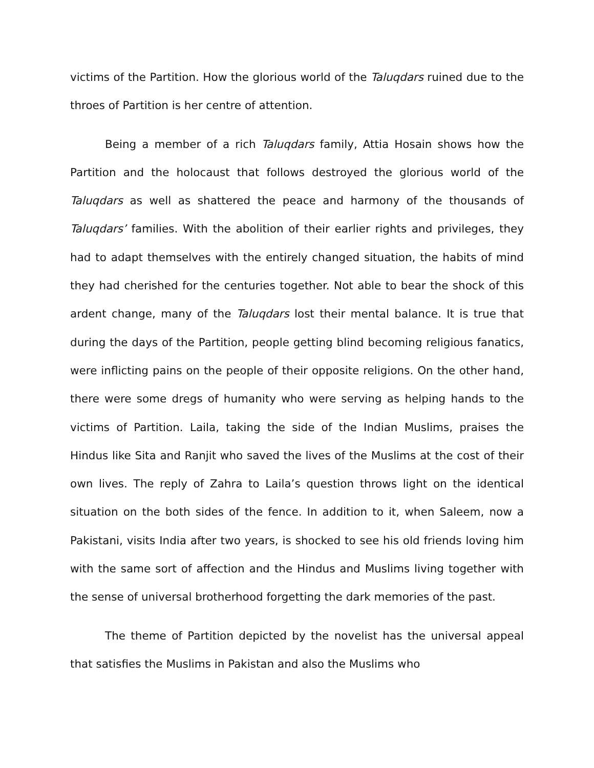victims of the Partition. How the glorious world of the Taluqdars ruined due to the throes of Partition is her centre of attention.
Being a member of a rich Taluqdars family, Attia Hosain shows how the Partition and the holocaust that follows destroyed the glorious world of the Taluqdars as well as shattered the peace and harmony of the thousands of Taluqdars’ families. With the abolition of their earlier rights and privileges, they had to adapt themselves with the entirely changed situation, the habits of mind they had cherished for the centuries together. Not able to bear the shock of this ardent change, many of the Taluqdars lost their mental balance. It is true that during the days of the Partition, people getting blind becoming religious fanatics, were inflicting pains on the people of their opposite religions. On the other hand, there were some dregs of humanity who were serving as helping hands to the victims of Partition. Laila, taking the side of the Indian Muslims, praises the Hindus like Sita and Ranjit who saved the lives of the Muslims at the cost of their own lives. The reply of Zahra to Laila’s question throws light on the identical situation on the both sides of the fence. In addition to it, when Saleem, now a Pakistani, visits India after two years, is shocked to see his old friends loving him with the same sort of affection and the Hindus and Muslims living together with the sense of universal brotherhood forgetting the dark memories of the past.
The theme of Partition depicted by the novelist has the universal appeal that satisfies the Muslims in Pakistan and also the Muslims who